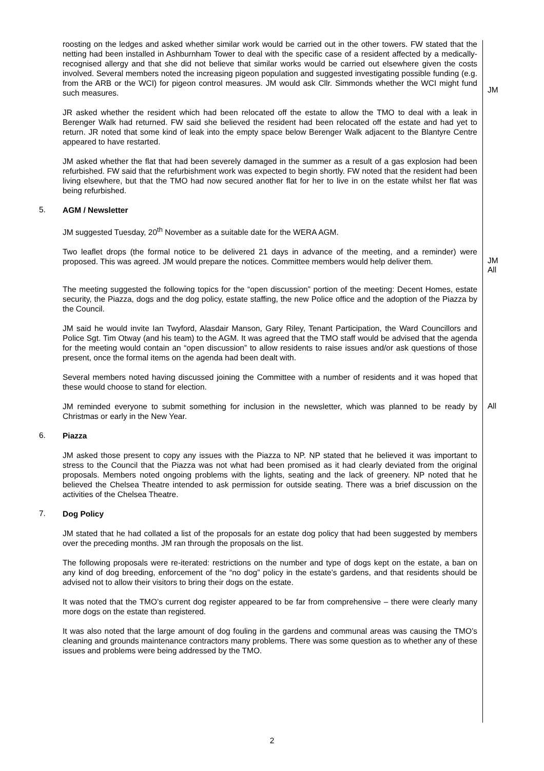roosting on the ledges and asked whether similar work would be carried out in the other towers. FW stated that the netting had been installed in Ashburnham Tower to deal with the specific case of a resident affected by a medically-recognised allergy and that she did not believe that similar works would be carried out elsewhere given the costs involved. Several members noted the increasing pigeon population and suggested investigating possible funding (e.g. from the ARB or the WCI) for pigeon control measures. JM would ask Cllr. Simmonds whether the WCI might fund such measures.
JM
JR asked whether the resident which had been relocated off the estate to allow the TMO to deal with a leak in Berenger Walk had returned. FW said she believed the resident had been relocated off the estate and had yet to return. JR noted that some kind of leak into the empty space below Berenger Walk adjacent to the Blantyre Centre appeared to have restarted.
JM asked whether the flat that had been severely damaged in the summer as a result of a gas explosion had been refurbished. FW said that the refurbishment work was expected to begin shortly. FW noted that the resident had been living elsewhere, but that the TMO had now secured another flat for her to live in on the estate whilst her flat was being refurbished.
5.
AGM / Newsletter
JM suggested Tuesday, 20<sup>th</sup> November as a suitable date for the WERA AGM.
Two leaflet drops (the formal notice to be delivered 21 days in advance of the meeting, and a reminder) were proposed. This was agreed. JM would prepare the notices. Committee members would help deliver them.
JM
All
The meeting suggested the following topics for the “open discussion” portion of the meeting: Decent Homes, estate security, the Piazza, dogs and the dog policy, estate staffing, the new Police office and the adoption of the Piazza by the Council.
JM said he would invite Ian Twyford, Alasdair Manson, Gary Riley, Tenant Participation, the Ward Councillors and Police Sgt. Tim Otway (and his team) to the AGM. It was agreed that the TMO staff would be advised that the agenda for the meeting would contain an “open discussion” to allow residents to raise issues and/or ask questions of those present, once the formal items on the agenda had been dealt with.
Several members noted having discussed joining the Committee with a number of residents and it was hoped that these would choose to stand for election.
JM reminded everyone to submit something for inclusion in the newsletter, which was planned to be ready by Christmas or early in the New Year.
All
6.
Piazza
JM asked those present to copy any issues with the Piazza to NP. NP stated that he believed it was important to stress to the Council that the Piazza was not what had been promised as it had clearly deviated from the original proposals. Members noted ongoing problems with the lights, seating and the lack of greenery. NP noted that he believed the Chelsea Theatre intended to ask permission for outside seating. There was a brief discussion on the activities of the Chelsea Theatre.
7.
Dog Policy
JM stated that he had collated a list of the proposals for an estate dog policy that had been suggested by members over the preceding months. JM ran through the proposals on the list.
The following proposals were re-iterated: restrictions on the number and type of dogs kept on the estate, a ban on any kind of dog breeding, enforcement of the “no dog” policy in the estate’s gardens, and that residents should be advised not to allow their visitors to bring their dogs on the estate.
It was noted that the TMO’s current dog register appeared to be far from comprehensive – there were clearly many more dogs on the estate than registered.
It was also noted that the large amount of dog fouling in the gardens and communal areas was causing the TMO’s cleaning and grounds maintenance contractors many problems. There was some question as to whether any of these issues and problems were being addressed by the TMO.
2